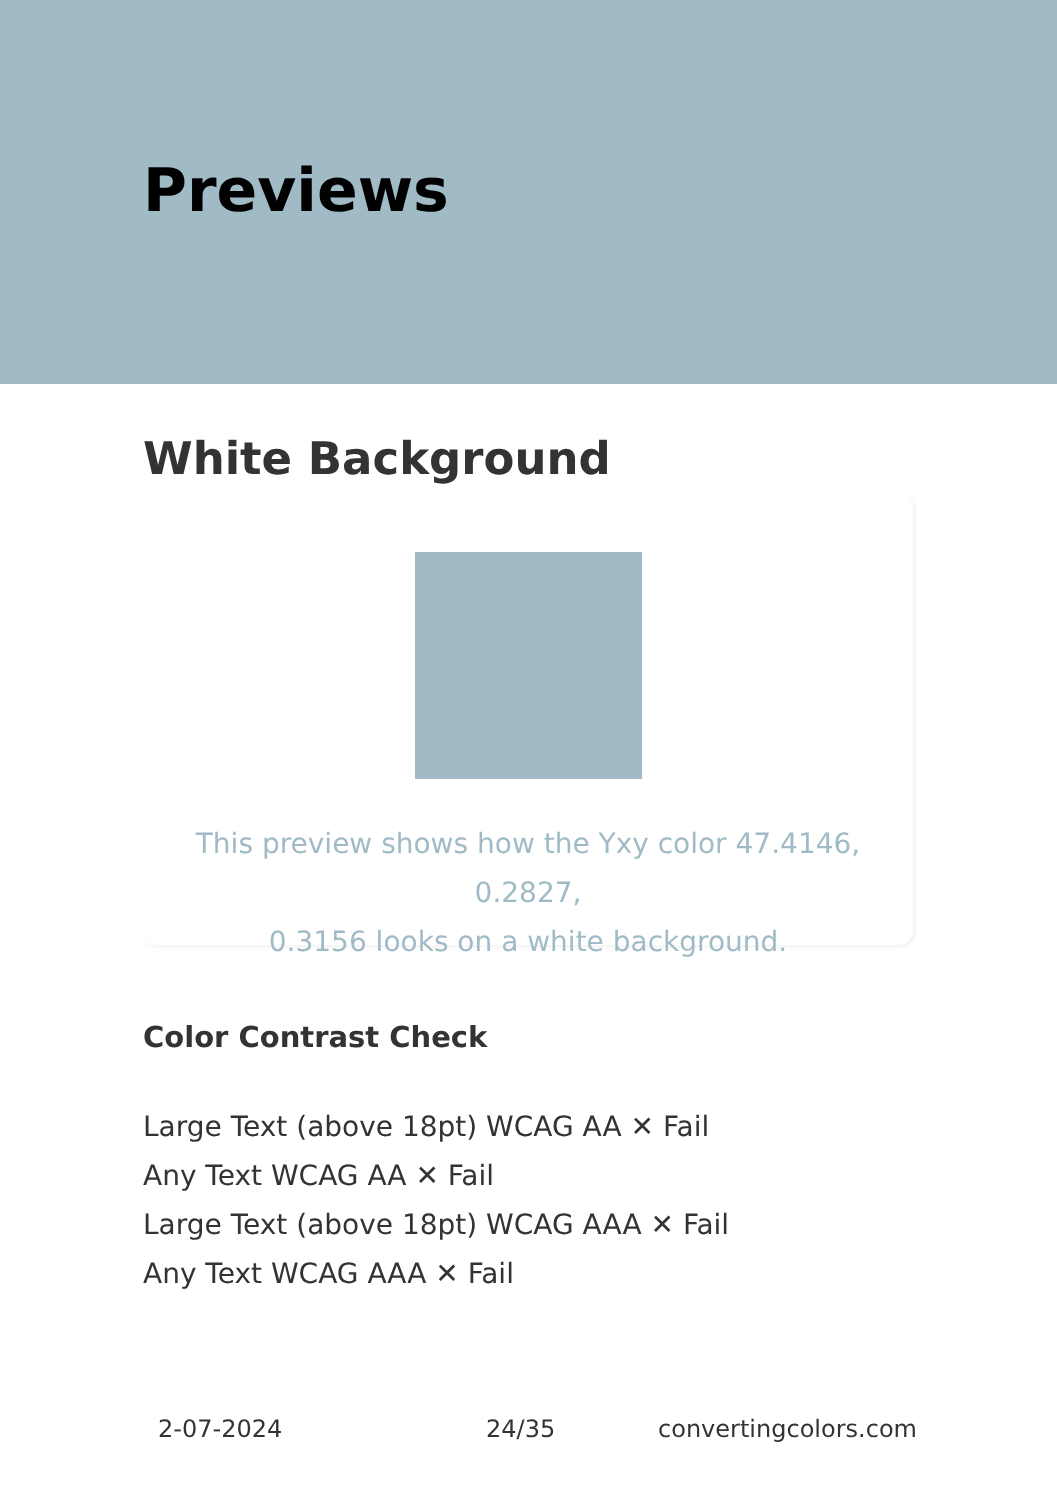Previews
White Background
This preview shows how the Yxy color 47.4146, 0.2827,
0.3156 looks on a white background.
Color Contrast Check
Large Text (above 18pt) WCAG AA ✕ Fail
Any Text WCAG AA ✕ Fail
Large Text (above 18pt) WCAG AAA ✕ Fail
Any Text WCAG AAA ✕ Fail
2-07-2024 24/35 convertingcolors.com